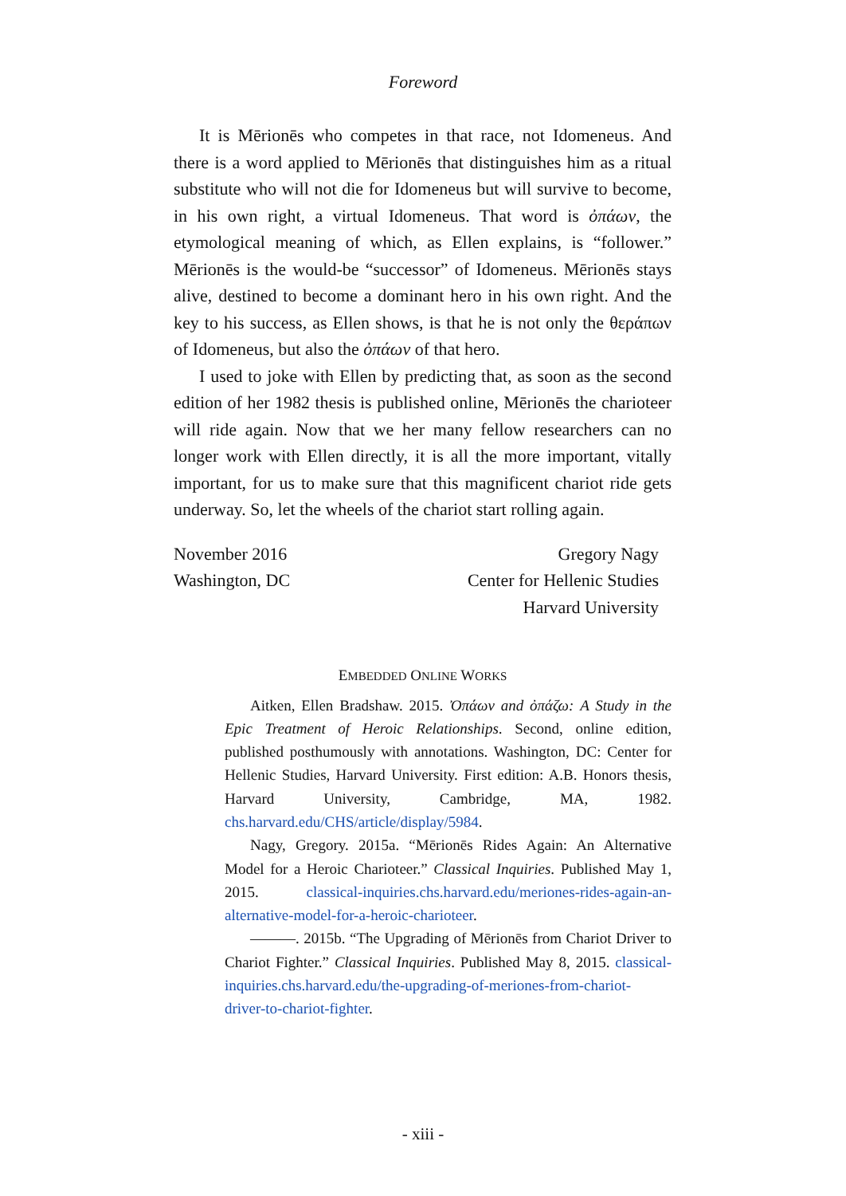Foreword
It is Mērionēs who competes in that race, not Idomeneus. And there is a word applied to Mērionēs that distinguishes him as a ritual substitute who will not die for Idomeneus but will survive to become, in his own right, a virtual Idomeneus. That word is ὀπάων, the etymological meaning of which, as Ellen explains, is “follower.” Mērionēs is the would-be “successor” of Idomeneus. Mērionēs stays alive, destined to become a dominant hero in his own right. And the key to his success, as Ellen shows, is that he is not only the θεράπων of Idomeneus, but also the ὀπάων of that hero.
I used to joke with Ellen by predicting that, as soon as the second edition of her 1982 thesis is published online, Mērionēs the charioteer will ride again. Now that we her many fellow researchers can no longer work with Ellen directly, it is all the more important, vitally important, for us to make sure that this magnificent chariot ride gets underway. So, let the wheels of the chariot start rolling again.
November 2016
Washington, DC
Gregory Nagy
Center for Hellenic Studies
Harvard University
EMBEDDED ONLINE WORKS
Aitken, Ellen Bradshaw. 2015. Ὀπάων and ὀπάζω: A Study in the Epic Treatment of Heroic Relationships. Second, online edition, published posthumously with annotations. Washington, DC: Center for Hellenic Studies, Harvard University. First edition: A.B. Honors thesis, Harvard University, Cambridge, MA, 1982. chs.harvard.edu/CHS/article/display/5984.
Nagy, Gregory. 2015a. “Mērionēs Rides Again: An Alternative Model for a Heroic Charioteer.” Classical Inquiries. Published May 1, 2015. classical-inquiries.chs.harvard.edu/meriones-rides-again-an-alternative-model-for-a-heroic-charioteer.
———. 2015b. “The Upgrading of Mērionēs from Chariot Driver to Chariot Fighter.” Classical Inquiries. Published May 8, 2015. classical-inquiries.chs.harvard.edu/the-upgrading-of-meriones-from-chariot-driver-to-chariot-fighter.
- xiii -